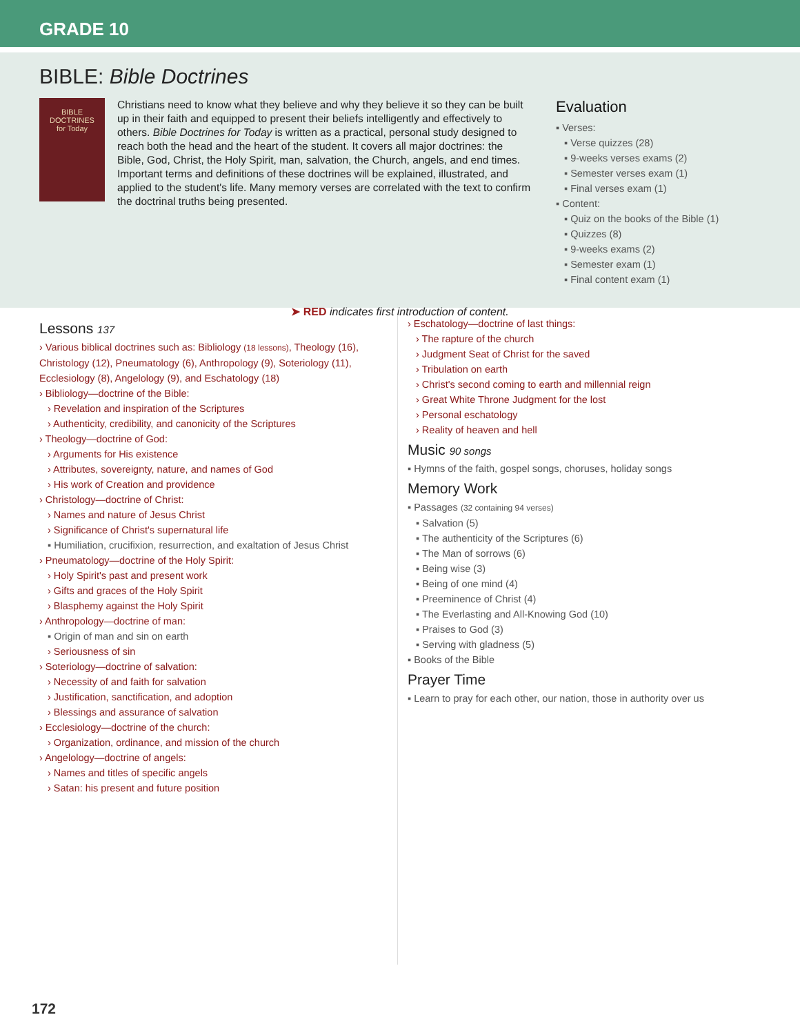GRADE 10
BIBLE: Bible Doctrines
BIBLE
DOCTRINES
for Today
Christians need to know what they believe and why they believe it so they can be built up in their faith and equipped to present their beliefs intelligently and effectively to others. Bible Doctrines for Today is written as a practical, personal study designed to reach both the head and the heart of the student. It covers all major doctrines: the Bible, God, Christ, the Holy Spirit, man, salvation, the Church, angels, and end times. Important terms and definitions of these doctrines will be explained, illustrated, and applied to the student's life. Many memory verses are correlated with the text to confirm the doctrinal truths being presented.
Evaluation
▪ Verses:
▪ Verse quizzes (28)
▪ 9-weeks verses exams (2)
▪ Semester verses exam (1)
▪ Final verses exam (1)
▪ Content:
▪ Quiz on the books of the Bible (1)
▪ Quizzes (8)
▪ 9-weeks exams (2)
▪ Semester exam (1)
▪ Final content exam (1)
➤ RED indicates first introduction of content.
Lessons 137
› Various biblical doctrines such as: Bibliology (18 lessons), Theology (16), Christology (12), Pneumatology (6), Anthropology (9), Soteriology (11), Ecclesiology (8), Angelology (9), and Eschatology (18)
› Bibliology—doctrine of the Bible:
› Revelation and inspiration of the Scriptures
› Authenticity, credibility, and canonicity of the Scriptures
› Theology—doctrine of God:
› Arguments for His existence
› Attributes, sovereignty, nature, and names of God
› His work of Creation and providence
› Christology—doctrine of Christ:
› Names and nature of Jesus Christ
› Significance of Christ's supernatural life
▪ Humiliation, crucifixion, resurrection, and exaltation of Jesus Christ
› Pneumatology—doctrine of the Holy Spirit:
› Holy Spirit's past and present work
› Gifts and graces of the Holy Spirit
› Blasphemy against the Holy Spirit
› Anthropology—doctrine of man:
▪ Origin of man and sin on earth
› Seriousness of sin
› Soteriology—doctrine of salvation:
› Necessity of and faith for salvation
› Justification, sanctification, and adoption
› Blessings and assurance of salvation
› Ecclesiology—doctrine of the church:
› Organization, ordinance, and mission of the church
› Angelology—doctrine of angels:
› Names and titles of specific angels
› Satan: his present and future position
› Eschatology—doctrine of last things:
› The rapture of the church
› Judgment Seat of Christ for the saved
› Tribulation on earth
› Christ's second coming to earth and millennial reign
› Great White Throne Judgment for the lost
› Personal eschatology
› Reality of heaven and hell
Music 90 songs
▪ Hymns of the faith, gospel songs, choruses, holiday songs
Memory Work
▪ Passages (32 containing 94 verses)
▪ Salvation (5)
▪ The authenticity of the Scriptures (6)
▪ The Man of sorrows (6)
▪ Being wise (3)
▪ Being of one mind (4)
▪ Preeminence of Christ (4)
▪ The Everlasting and All-Knowing God (10)
▪ Praises to God (3)
▪ Serving with gladness (5)
▪ Books of the Bible
Prayer Time
▪ Learn to pray for each other, our nation, those in authority over us
172